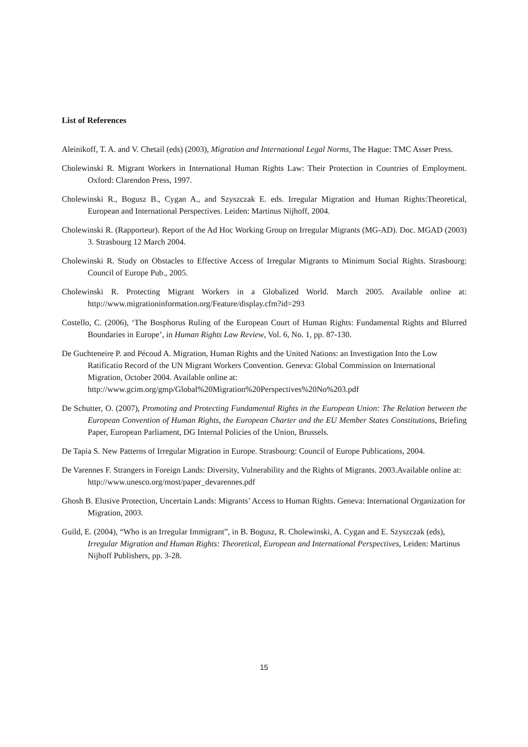List of References
Aleinikoff, T. A. and V. Chetail (eds) (2003), Migration and International Legal Norms, The Hague: TMC Asser Press.
Cholewinski R. Migrant Workers in International Human Rights Law: Their Protection in Countries of Employment. Oxford: Clarendon Press, 1997.
Cholewinski R., Bogusz B., Cygan A., and Szyszczak E. eds. Irregular Migration and Human Rights:Theoretical, European and International Perspectives. Leiden: Martinus Nijhoff, 2004.
Cholewinski R. (Rapporteur). Report of the Ad Hoc Working Group on Irregular Migrants (MG-AD). Doc. MGAD (2003) 3. Strasbourg 12 March 2004.
Cholewinski R. Study on Obstacles to Effective Access of Irregular Migrants to Minimum Social Rights. Strasbourg: Council of Europe Pub., 2005.
Cholewinski R. Protecting Migrant Workers in a Globalized World. March 2005. Available online at: http://www.migrationinformation.org/Feature/display.cfm?id=293
Costello, C. (2006), ‘The Bosphorus Ruling of the European Court of Human Rights: Fundamental Rights and Blurred Boundaries in Europe’, in Human Rights Law Review, Vol. 6, No. 1, pp. 87-130.
De Guchteneire P. and Pécoud A. Migration, Human Rights and the United Nations: an Investigation Into the Low Ratificatio Record of the UN Migrant Workers Convention. Geneva: Global Commission on International Migration, October 2004. Available online at: http://www.gcim.org/gmp/Global%20Migration%20Perspectives%20No%203.pdf
De Schutter, O. (2007), Promoting and Protecting Fundamental Rights in the European Union: The Relation between the European Convention of Human Rights, the European Charter and the EU Member States Constitutions, Briefing Paper, European Parliament, DG Internal Policies of the Union, Brussels.
De Tapia S. New Patterns of Irregular Migration in Europe. Strasbourg: Council of Europe Publications, 2004.
De Varennes F. Strangers in Foreign Lands: Diversity, Vulnerability and the Rights of Migrants. 2003.Available online at: http://www.unesco.org/most/paper_devarennes.pdf
Ghosh B. Elusive Protection, Uncertain Lands: Migrants’ Access to Human Rights. Geneva: International Organization for Migration, 2003.
Guild, E. (2004), “Who is an Irregular Immigrant”, in B. Bogusz, R. Cholewinski, A. Cygan and E. Szyszczak (eds), Irregular Migration and Human Rights: Theoretical, European and International Perspectives, Leiden: Martinus Nijhoff Publishers, pp. 3-28.
15